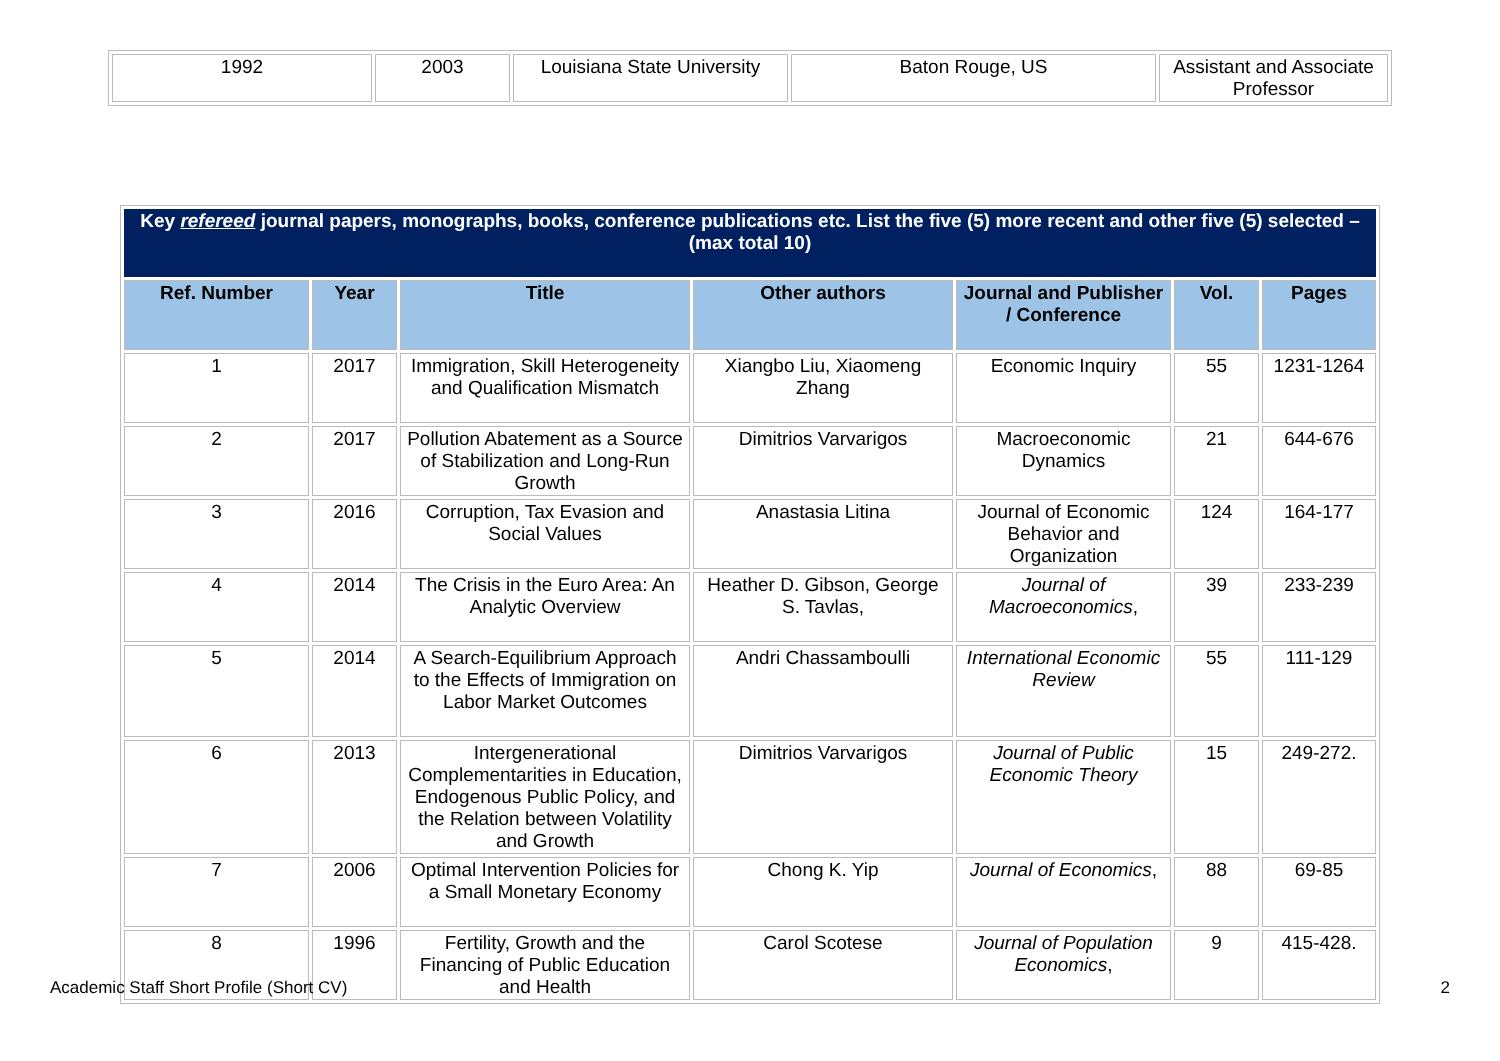| 1992 | 2003 | Louisiana State University | Baton Rouge, US | Assistant and Associate Professor |
| Key refereed journal papers, monographs, books, conference publications etc. List the five (5) more recent and other five (5) selected –(max total 10) | | | | | | |
| Ref. Number | Year | Title | Other authors | Journal and Publisher / Conference | Vol. | Pages |
| 1 | 2017 | Immigration, Skill Heterogeneity and Qualification Mismatch | Xiangbo Liu, Xiaomeng Zhang | Economic Inquiry | 55 | 1231-1264 |
| 2 | 2017 | Pollution Abatement as a Source of Stabilization and Long-Run Growth | Dimitrios Varvarigos | Macroeconomic Dynamics | 21 | 644-676 |
| 3 | 2016 | Corruption, Tax Evasion and Social Values | Anastasia Litina | Journal of Economic Behavior and Organization | 124 | 164-177 |
| 4 | 2014 | The Crisis in the Euro Area: An Analytic Overview | Heather D. Gibson, George S. Tavlas, | Journal of Macroeconomics , | 39 | 233-239 |
| 5 | 2014 | A Search-Equilibrium Approach to the Effects of Immigration on Labor Market Outcomes | Andri Chassamboulli | International Economic Review | 55 | 111-129 |
| 6 | 2013 | Intergenerational Complementarities in Education, Endogenous Public Policy, and the Relation between Volatility and Growth | Dimitrios Varvarigos | Journal of Public Economic Theory | 15 | 249-272. |
| 7 | 2006 | Optimal Intervention Policies for a Small Monetary Economy | Chong K. Yip | Journal of Economics , | 88 | 69-85 |
| 8 | 1996 | Fertility, Growth and the Financing of Public Education and Health | Carol Scotese | Journal of Population Economics , | 9 | 415-428. |
Academic Staff Short Profile (Short CV) 2